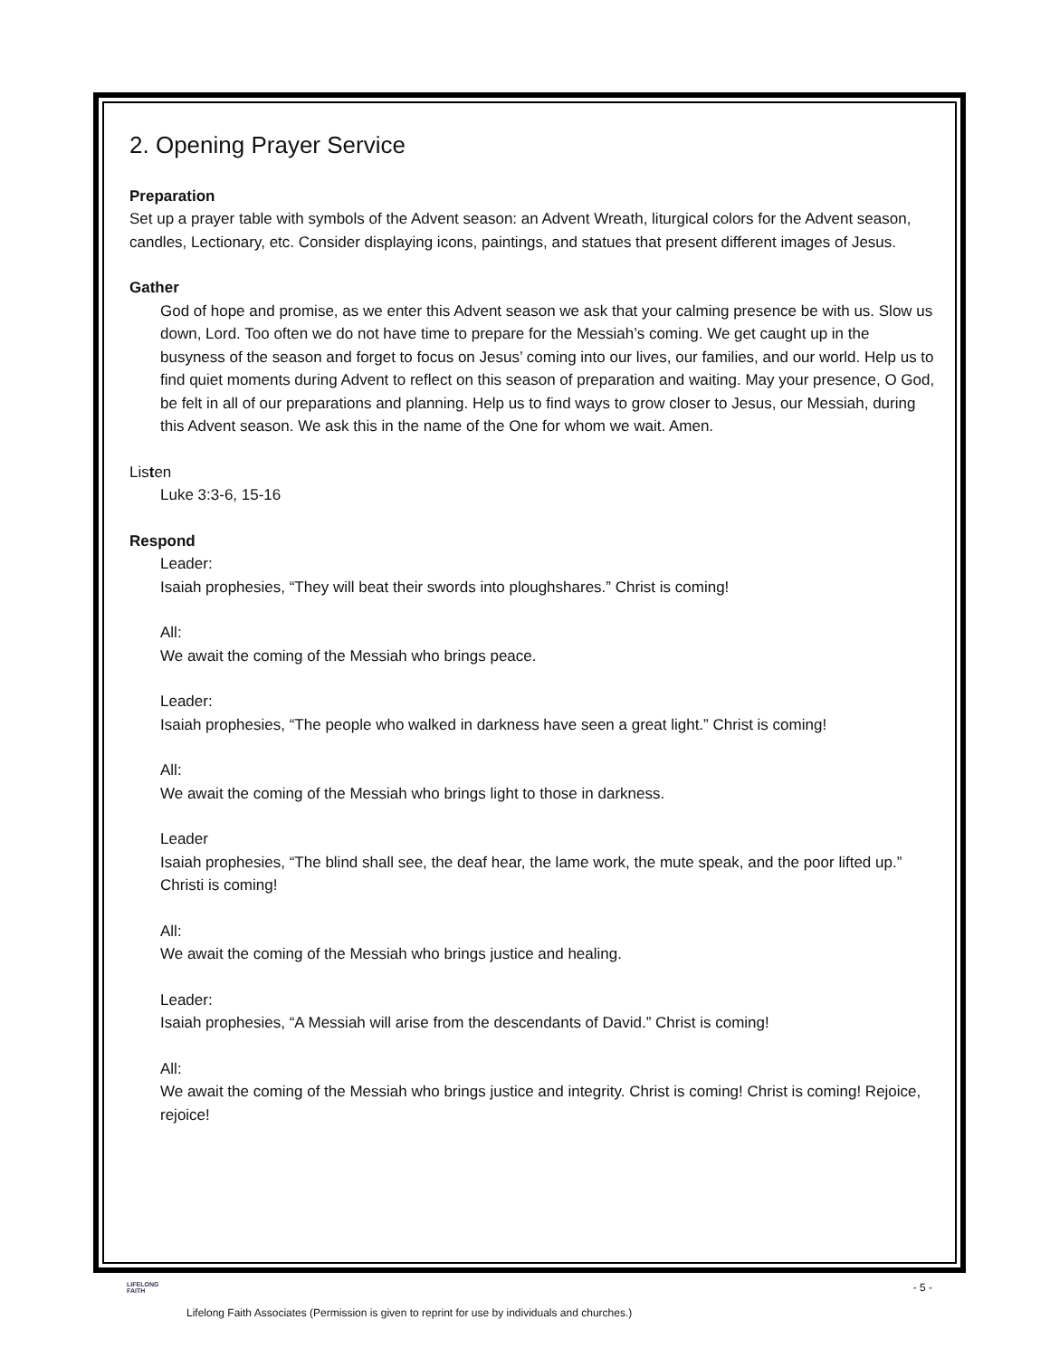2. Opening Prayer Service
Preparation
Set up a prayer table with symbols of the Advent season: an Advent Wreath, liturgical colors for the Advent season, candles, Lectionary, etc. Consider displaying icons, paintings, and statues that present different images of Jesus.
Gather
God of hope and promise, as we enter this Advent season we ask that your calming presence be with us. Slow us down, Lord. Too often we do not have time to prepare for the Messiah’s coming. We get caught up in the busyness of the season and forget to focus on Jesus’ coming into our lives, our families, and our world. Help us to find quiet moments during Advent to reflect on this season of preparation and waiting. May your presence, O God, be felt in all of our preparations and planning. Help us to find ways to grow closer to Jesus, our Messiah, during this Advent season. We ask this in the name of the One for whom we wait. Amen.
Listen
Luke 3:3-6, 15-16
Respond
Leader:
Isaiah prophesies, “They will beat their swords into ploughshares.” Christ is coming!
All:
We await the coming of the Messiah who brings peace.
Leader:
Isaiah prophesies, “The people who walked in darkness have seen a great light.” Christ is coming!
All:
We await the coming of the Messiah who brings light to those in darkness.
Leader
Isaiah prophesies, “The blind shall see, the deaf hear, the lame work, the mute speak, and the poor lifted up.” Christi is coming!
All:
We await the coming of the Messiah who brings justice and healing.
Leader:
Isaiah prophesies, “A Messiah will arise from the descendants of David.” Christ is coming!
All:
We await the coming of the Messiah who brings justice and integrity. Christ is coming! Christ is coming! Rejoice, rejoice!
LIFELONG
FAITH
- 5 -
Lifelong Faith Associates (Permission is given to reprint for use by individuals and churches.)